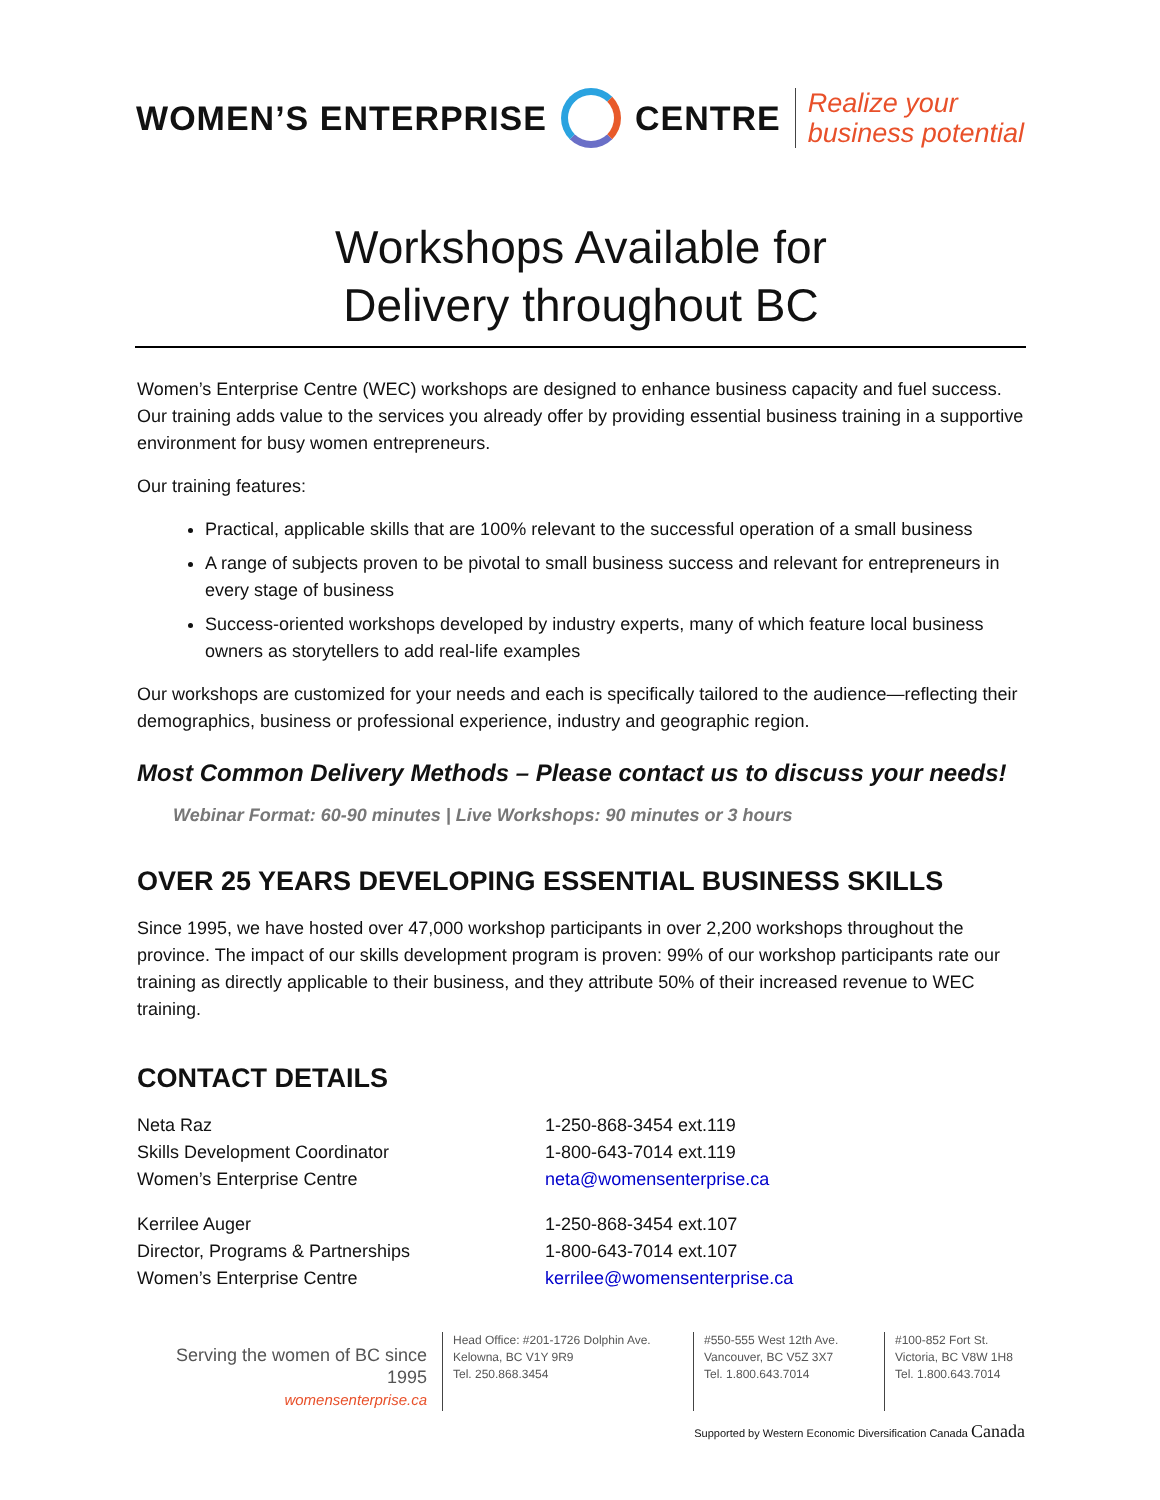WOMEN’S ENTERPRISE CENTRE
Realize your
business potential
Workshops Available for
Delivery throughout BC
Women’s Enterprise Centre (WEC) workshops are designed to enhance business capacity and fuel success. Our training adds value to the services you already offer by providing essential business training in a supportive environment for busy women entrepreneurs.
Our training features:
Practical, applicable skills that are 100% relevant to the successful operation of a small business
A range of subjects proven to be pivotal to small business success and relevant for entrepreneurs in every stage of business
Success-oriented workshops developed by industry experts, many of which feature local business owners as storytellers to add real-life examples
Our workshops are customized for your needs and each is specifically tailored to the audience—reflecting their demographics, business or professional experience, industry and geographic region.
Most Common Delivery Methods – Please contact us to discuss your needs!
Webinar Format: 60-90 minutes | Live Workshops: 90 minutes or 3 hours
OVER 25 YEARS DEVELOPING ESSENTIAL BUSINESS SKILLS
Since 1995, we have hosted over 47,000 workshop participants in over 2,200 workshops throughout the province. The impact of our skills development program is proven: 99% of our workshop participants rate our training as directly applicable to their business, and they attribute 50% of their increased revenue to WEC training.
CONTACT DETAILS
Neta Raz
Skills Development Coordinator
Women’s Enterprise Centre
1-250-868-3454 ext.119
1-800-643-7014 ext.119
neta@womensenterprise.ca
Kerrilee Auger
Director, Programs & Partnerships
Women’s Enterprise Centre
1-250-868-3454 ext.107
1-800-643-7014 ext.107
kerrilee@womensenterprise.ca
Serving the women of BC since 1995
womensenterprise.ca
Head Office: #201-1726 Dolphin Ave.
Kelowna, BC V1Y 9R9
Tel. 250.868.3454
#550-555 West 12th Ave.
Vancouver, BC V5Z 3X7
Tel. 1.800.643.7014
#100-852 Fort St.
Victoria, BC V8W 1H8
Tel. 1.800.643.7014
Supported by Western Economic Diversification Canada Canada